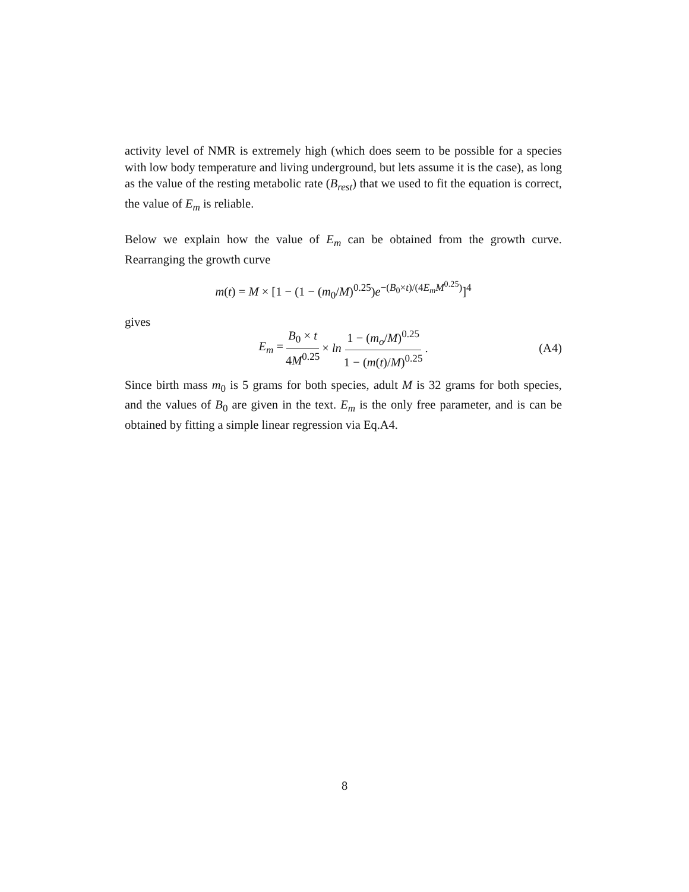activity level of NMR is extremely high (which does seem to be possible for a species with low body temperature and living underground, but lets assume it is the case), as long as the value of the resting metabolic rate (B<sub>rest</sub>) that we used to fit the equation is correct, the value of E<sub>m</sub> is reliable.
Below we explain how the value of E<sub>m</sub> can be obtained from the growth curve. Rearranging the growth curve
m(t) = M × [1 − (1 − (m<sub>0</sub>/M)<sup>0.25</sup>)e<sup>−(B<sub>0</sub>×t)/(4E<sub>m</sub>M<sup>0.25</sup>)</sup>]<sup>4</sup>
gives
E<sub>m</sub> = B<sub>0</sub> × t 4M<sup>0.25</sup> × ln 1 − (m<sub>o</sub>/M)<sup>0.25</sup> 1 − (m(t)/M)<sup>0.25</sup>. (A4)
Since birth mass m<sub>0</sub> is 5 grams for both species, adult M is 32 grams for both species, and the values of B<sub>0</sub> are given in the text. E<sub>m</sub> is the only free parameter, and is can be obtained by fitting a simple linear regression via Eq.A4.
8